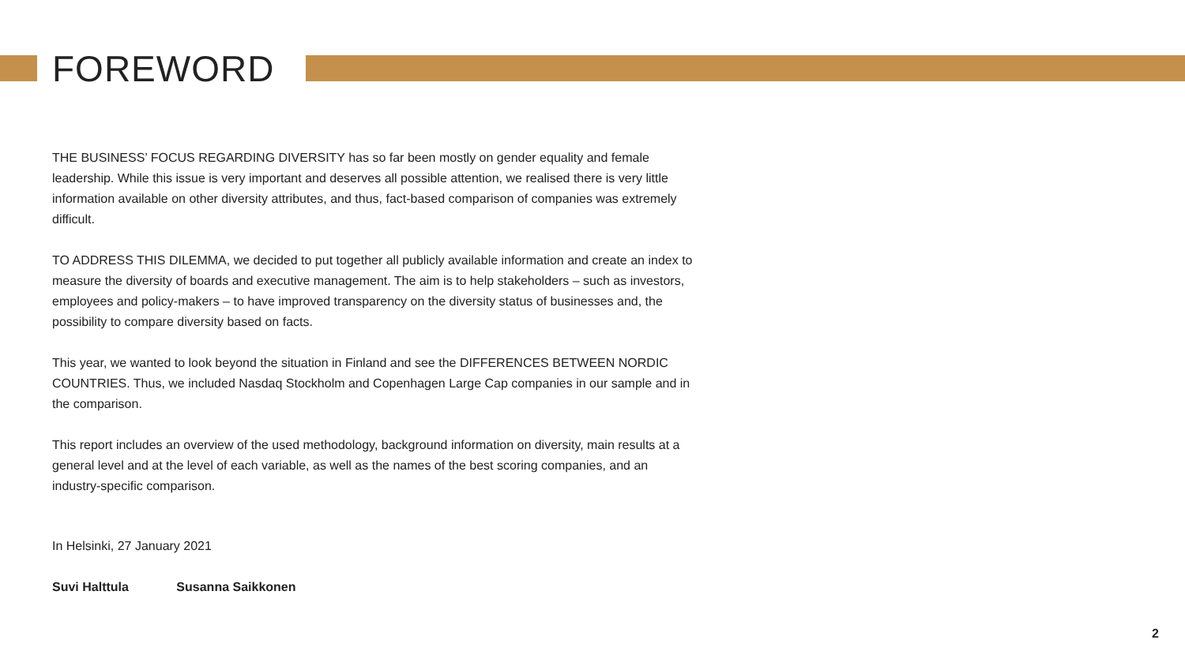FOREWORD
THE BUSINESS’ FOCUS REGARDING DIVERSITY has so far been mostly on gender equality and female leadership. While this issue is very important and deserves all possible attention, we realised there is very little information available on other diversity attributes, and thus, fact-based comparison of companies was extremely difficult.
TO ADDRESS THIS DILEMMA, we decided to put together all publicly available information and create an index to measure the diversity of boards and executive management. The aim is to help stakeholders – such as investors, employees and policy-makers – to have improved transparency on the diversity status of businesses and, the possibility to compare diversity based on facts.
This year, we wanted to look beyond the situation in Finland and see the DIFFERENCES BETWEEN NORDIC COUNTRIES. Thus, we included Nasdaq Stockholm and Copenhagen Large Cap companies in our sample and in the comparison.
This report includes an overview of the used methodology, background information on diversity, main results at a general level and at the level of each variable, as well as the names of the best scoring companies, and an industry-specific comparison.
In Helsinki, 27 January 2021
Suvi Halttula Susanna Saikkonen
2